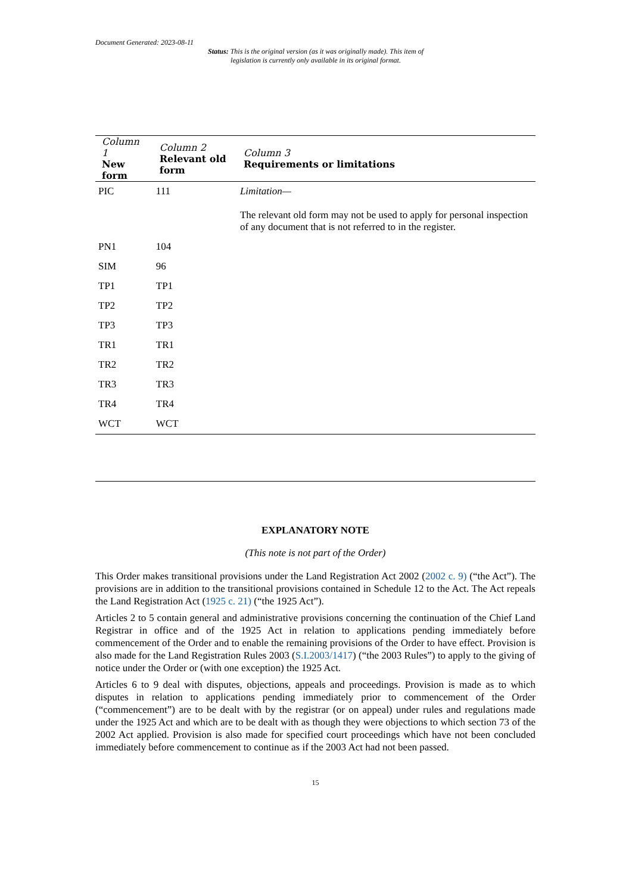Document Generated: 2023-08-11
Status: This is the original version (as it was originally made). This item of legislation is currently only available in its original format.
| Column 1 New form | Column 2 Relevant old form | Column 3 Requirements or limitations |
| --- | --- | --- |
| PIC | 111 | Limitation— The relevant old form may not be used to apply for personal inspection of any document that is not referred to in the register. |
| PN1 | 104 | |
| SIM | 96 | |
| TP1 | TP1 | |
| TP2 | TP2 | |
| TP3 | TP3 | |
| TR1 | TR1 | |
| TR2 | TR2 | |
| TR3 | TR3 | |
| TR4 | TR4 | |
| WCT | WCT | |
EXPLANATORY NOTE
(This note is not part of the Order)
This Order makes transitional provisions under the Land Registration Act 2002 (2002 c. 9) (“the Act”). The provisions are in addition to the transitional provisions contained in Schedule 12 to the Act. The Act repeals the Land Registration Act (1925 c. 21) (“the 1925 Act”).
Articles 2 to 5 contain general and administrative provisions concerning the continuation of the Chief Land Registrar in office and of the 1925 Act in relation to applications pending immediately before commencement of the Order and to enable the remaining provisions of the Order to have effect. Provision is also made for the Land Registration Rules 2003 (S.I.2003/1417) (“the 2003 Rules”) to apply to the giving of notice under the Order or (with one exception) the 1925 Act.
Articles 6 to 9 deal with disputes, objections, appeals and proceedings. Provision is made as to which disputes in relation to applications pending immediately prior to commencement of the Order (“commencement”) are to be dealt with by the registrar (or on appeal) under rules and regulations made under the 1925 Act and which are to be dealt with as though they were objections to which section 73 of the 2002 Act applied. Provision is also made for specified court proceedings which have not been concluded immediately before commencement to continue as if the 2003 Act had not been passed.
15